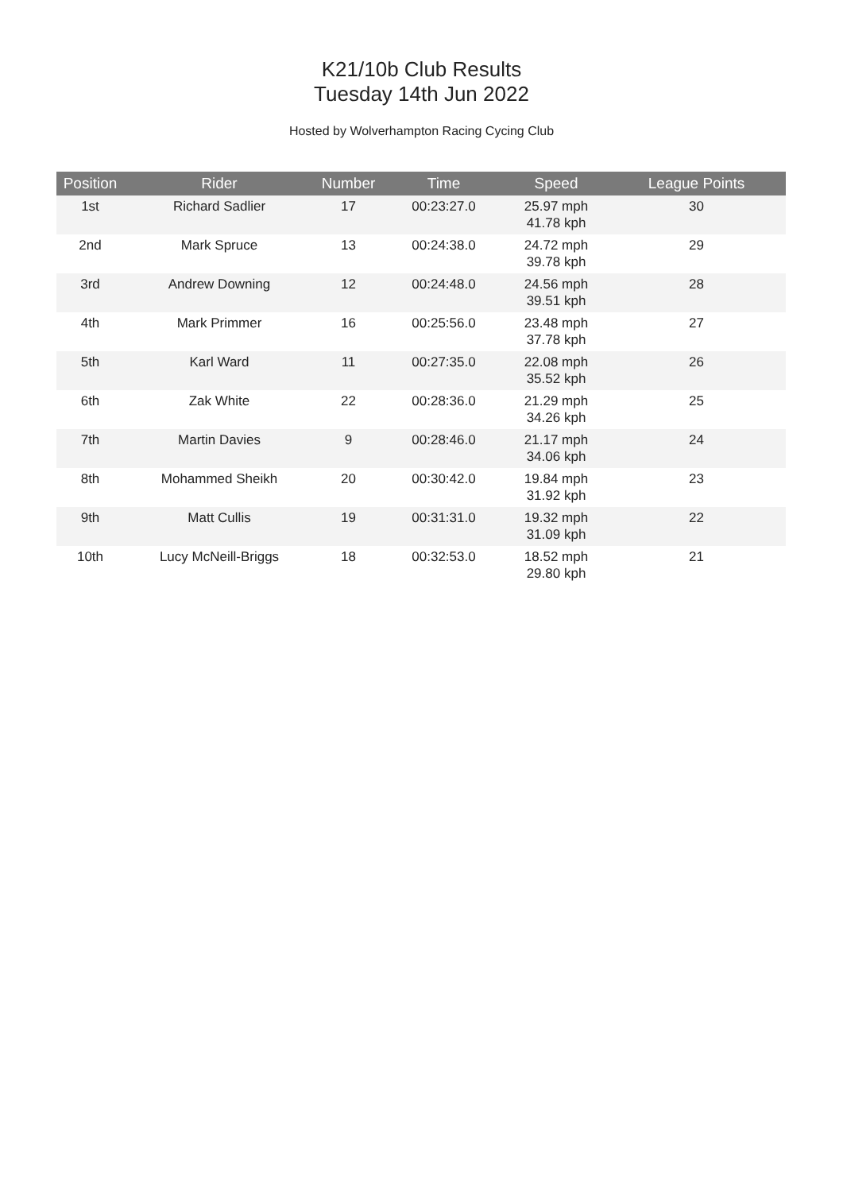K21/10b Club Results
Tuesday 14th Jun 2022
Hosted by Wolverhampton Racing Cycing Club
| Position | Rider | Number | Time | Speed | League Points |
| --- | --- | --- | --- | --- | --- |
| 1st | Richard Sadlier | 17 | 00:23:27.0 | 25.97 mph 41.78 kph | 30 |
| 2nd | Mark Spruce | 13 | 00:24:38.0 | 24.72 mph 39.78 kph | 29 |
| 3rd | Andrew Downing | 12 | 00:24:48.0 | 24.56 mph 39.51 kph | 28 |
| 4th | Mark Primmer | 16 | 00:25:56.0 | 23.48 mph 37.78 kph | 27 |
| 5th | Karl Ward | 11 | 00:27:35.0 | 22.08 mph 35.52 kph | 26 |
| 6th | Zak White | 22 | 00:28:36.0 | 21.29 mph 34.26 kph | 25 |
| 7th | Martin Davies | 9 | 00:28:46.0 | 21.17 mph 34.06 kph | 24 |
| 8th | Mohammed Sheikh | 20 | 00:30:42.0 | 19.84 mph 31.92 kph | 23 |
| 9th | Matt Cullis | 19 | 00:31:31.0 | 19.32 mph 31.09 kph | 22 |
| 10th | Lucy McNeill-Briggs | 18 | 00:32:53.0 | 18.52 mph 29.80 kph | 21 |